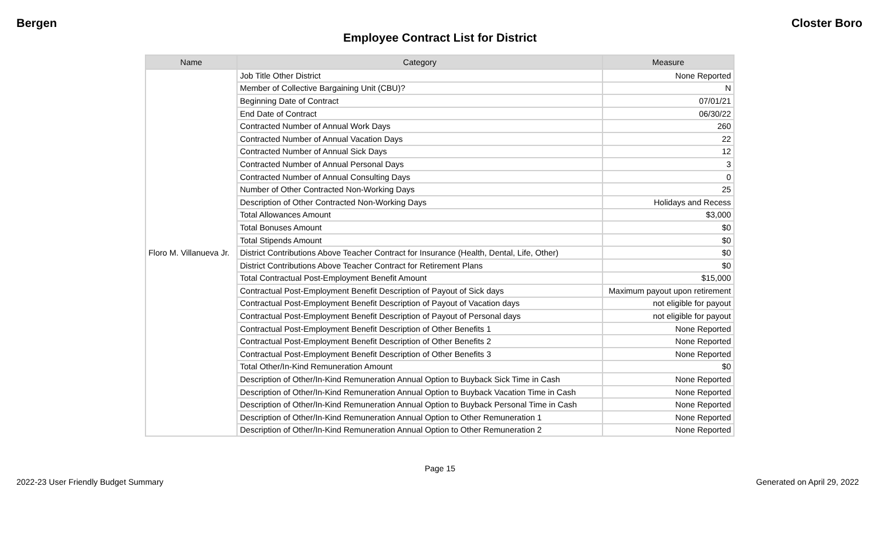Bergen Closter Boro
Employee Contract List for District
| Name | Category | Measure |
| --- | --- | --- |
| Floro M. Villanueva Jr. | Job Title Other District | None Reported |
| | Member of Collective Bargaining Unit (CBU)? | N |
| | Beginning Date of Contract | 07/01/21 |
| | End Date of Contract | 06/30/22 |
| | Contracted Number of Annual Work Days | 260 |
| | Contracted Number of Annual Vacation Days | 22 |
| | Contracted Number of Annual Sick Days | 12 |
| | Contracted Number of Annual Personal Days | 3 |
| | Contracted Number of Annual Consulting Days | 0 |
| | Number of Other Contracted Non-Working Days | 25 |
| | Description of Other Contracted Non-Working Days | Holidays and Recess |
| | Total Allowances Amount | $3,000 |
| | Total Bonuses Amount | $0 |
| | Total Stipends Amount | $0 |
| | District Contributions Above Teacher Contract for Insurance (Health, Dental, Life, Other) | $0 |
| | District Contributions Above Teacher Contract for Retirement Plans | $0 |
| | Total Contractual Post-Employment Benefit Amount | $15,000 |
| | Contractual Post-Employment Benefit Description of Payout of Sick days | Maximum payout upon retirement |
| | Contractual Post-Employment Benefit Description of Payout of Vacation days | not eligible for payout |
| | Contractual Post-Employment Benefit Description of Payout of Personal days | not eligible for payout |
| | Contractual Post-Employment Benefit Description of Other Benefits 1 | None Reported |
| | Contractual Post-Employment Benefit Description of Other Benefits 2 | None Reported |
| | Contractual Post-Employment Benefit Description of Other Benefits 3 | None Reported |
| | Total Other/In-Kind Remuneration Amount | $0 |
| | Description of Other/In-Kind Remuneration Annual Option to Buyback Sick Time in Cash | None Reported |
| | Description of Other/In-Kind Remuneration Annual Option to Buyback Vacation Time in Cash | None Reported |
| | Description of Other/In-Kind Remuneration Annual Option to Buyback Personal Time in Cash | None Reported |
| | Description of Other/In-Kind Remuneration Annual Option to Other Remuneration 1 | None Reported |
| | Description of Other/In-Kind Remuneration Annual Option to Other Remuneration 2 | None Reported |
Page 15
2022-23 User Friendly Budget Summary Generated on April 29, 2022